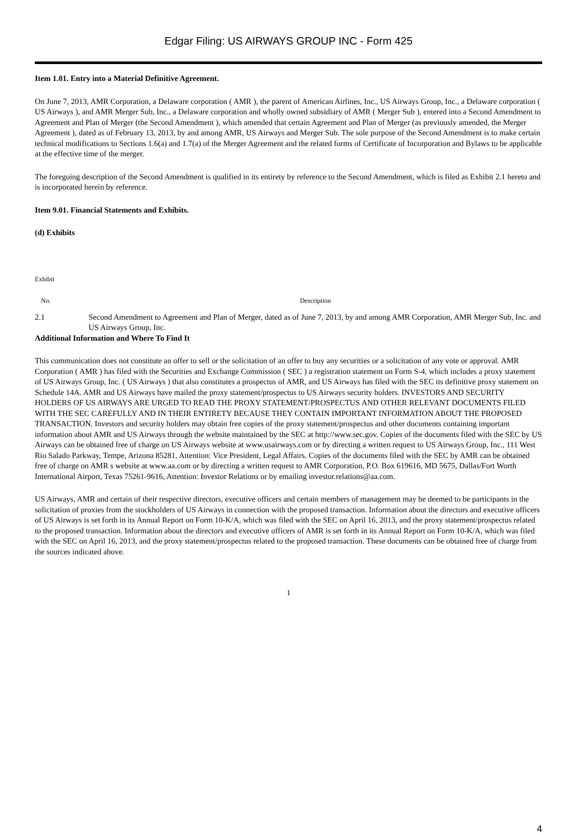Edgar Filing: US AIRWAYS GROUP INC - Form 425
Item 1.01. Entry into a Material Definitive Agreement.
On June 7, 2013, AMR Corporation, a Delaware corporation ( AMR ), the parent of American Airlines, Inc., US Airways Group, Inc., a Delaware corporation ( US Airways ), and AMR Merger Sub, Inc., a Delaware corporation and wholly owned subsidiary of AMR ( Merger Sub ), entered into a Second Amendment to Agreement and Plan of Merger (the Second Amendment ), which amended that certain Agreement and Plan of Merger (as previously amended, the Merger Agreement ), dated as of February 13, 2013, by and among AMR, US Airways and Merger Sub. The sole purpose of the Second Amendment is to make certain technical modifications to Sections 1.6(a) and 1.7(a) of the Merger Agreement and the related forms of Certificate of Incorporation and Bylaws to be applicable at the effective time of the merger.
The foregoing description of the Second Amendment is qualified in its entirety by reference to the Second Amendment, which is filed as Exhibit 2.1 hereto and is incorporated herein by reference.
Item 9.01. Financial Statements and Exhibits.
(d) Exhibits
| Exhibit | |
| No. | Description |
| 2.1 | Second Amendment to Agreement and Plan of Merger, dated as of June 7, 2013, by and among AMR Corporation, AMR Merger Sub, Inc. and US Airways Group, Inc. |
Additional Information and Where To Find It
This communication does not constitute an offer to sell or the solicitation of an offer to buy any securities or a solicitation of any vote or approval. AMR Corporation ( AMR ) has filed with the Securities and Exchange Commission ( SEC ) a registration statement on Form S-4, which includes a proxy statement of US Airways Group, Inc. ( US Airways ) that also constitutes a prospectus of AMR, and US Airways has filed with the SEC its definitive proxy statement on Schedule 14A. AMR and US Airways have mailed the proxy statement/prospectus to US Airways security holders. INVESTORS AND SECURITY HOLDERS OF US AIRWAYS ARE URGED TO READ THE PROXY STATEMENT/PROSPECTUS AND OTHER RELEVANT DOCUMENTS FILED WITH THE SEC CAREFULLY AND IN THEIR ENTIRETY BECAUSE THEY CONTAIN IMPORTANT INFORMATION ABOUT THE PROPOSED TRANSACTION. Investors and security holders may obtain free copies of the proxy statement/prospectus and other documents containing important information about AMR and US Airways through the website maintained by the SEC at http://www.sec.gov. Copies of the documents filed with the SEC by US Airways can be obtained free of charge on US Airways website at www.usairways.com or by directing a written request to US Airways Group, Inc., 111 West Rio Salado Parkway, Tempe, Arizona 85281, Attention: Vice President, Legal Affairs. Copies of the documents filed with the SEC by AMR can be obtained free of charge on AMR s website at www.aa.com or by directing a written request to AMR Corporation, P.O. Box 619616, MD 5675, Dallas/Fort Worth International Airport, Texas 75261-9616, Attention: Investor Relations or by emailing investor.relations@aa.com.
US Airways, AMR and certain of their respective directors, executive officers and certain members of management may be deemed to be participants in the solicitation of proxies from the stockholders of US Airways in connection with the proposed transaction. Information about the directors and executive officers of US Airways is set forth in its Annual Report on Form 10-K/A, which was filed with the SEC on April 16, 2013, and the proxy statement/prospectus related to the proposed transaction. Information about the directors and executive officers of AMR is set forth in its Annual Report on Form 10-K/A, which was filed with the SEC on April 16, 2013, and the proxy statement/prospectus related to the proposed transaction. These documents can be obtained free of charge from the sources indicated above.
1
4